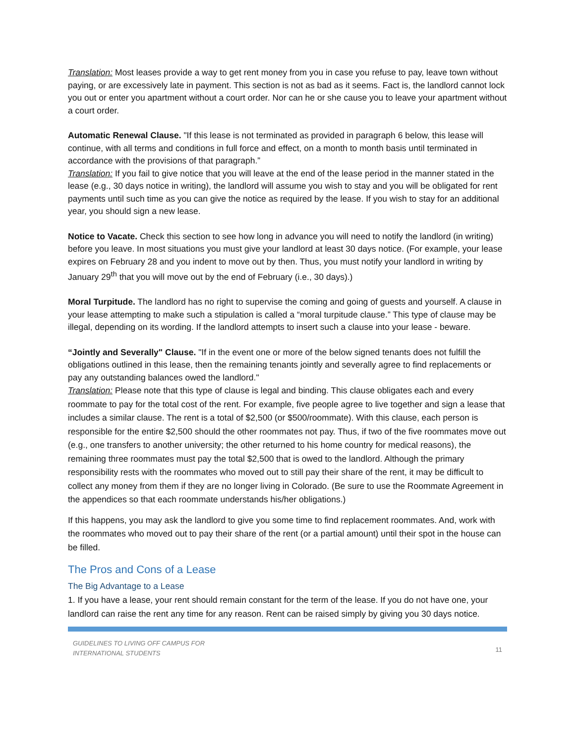Translation: Most leases provide a way to get rent money from you in case you refuse to pay, leave town without paying, or are excessively late in payment. This section is not as bad as it seems. Fact is, the landlord cannot lock you out or enter you apartment without a court order. Nor can he or she cause you to leave your apartment without a court order.
Automatic Renewal Clause. "If this lease is not terminated as provided in paragraph 6 below, this lease will continue, with all terms and conditions in full force and effect, on a month to month basis until terminated in accordance with the provisions of that paragraph.”
Translation: If you fail to give notice that you will leave at the end of the lease period in the manner stated in the lease (e.g., 30 days notice in writing), the landlord will assume you wish to stay and you will be obligated for rent payments until such time as you can give the notice as required by the lease. If you wish to stay for an additional year, you should sign a new lease.
Notice to Vacate. Check this section to see how long in advance you will need to notify the landlord (in writing) before you leave. In most situations you must give your landlord at least 30 days notice. (For example, your lease expires on February 28 and you indent to move out by then. Thus, you must notify your landlord in writing by January 29<sup>th</sup> that you will move out by the end of February (i.e., 30 days).)
Moral Turpitude. The landlord has no right to supervise the coming and going of guests and yourself. A clause in your lease attempting to make such a stipulation is called a “moral turpitude clause.” This type of clause may be illegal, depending on its wording. If the landlord attempts to insert such a clause into your lease - beware.
“Jointly and Severally" Clause. "If in the event one or more of the below signed tenants does not fulfill the obligations outlined in this lease, then the remaining tenants jointly and severally agree to find replacements or pay any outstanding balances owed the landlord."
Translation: Please note that this type of clause is legal and binding. This clause obligates each and every roommate to pay for the total cost of the rent. For example, five people agree to live together and sign a lease that includes a similar clause. The rent is a total of $2,500 (or $500/roommate). With this clause, each person is responsible for the entire $2,500 should the other roommates not pay. Thus, if two of the five roommates move out (e.g., one transfers to another university; the other returned to his home country for medical reasons), the remaining three roommates must pay the total $2,500 that is owed to the landlord. Although the primary responsibility rests with the roommates who moved out to still pay their share of the rent, it may be difficult to collect any money from them if they are no longer living in Colorado. (Be sure to use the Roommate Agreement in the appendices so that each roommate understands his/her obligations.)
If this happens, you may ask the landlord to give you some time to find replacement roommates. And, work with the roommates who moved out to pay their share of the rent (or a partial amount) until their spot in the house can be filled.
The Pros and Cons of a Lease
The Big Advantage to a Lease
1. If you have a lease, your rent should remain constant for the term of the lease. If you do not have one, your landlord can raise the rent any time for any reason. Rent can be raised simply by giving you 30 days notice.
GUIDELINES TO LIVING OFF CAMPUS FOR
INTERNATIONAL STUDENTS 11